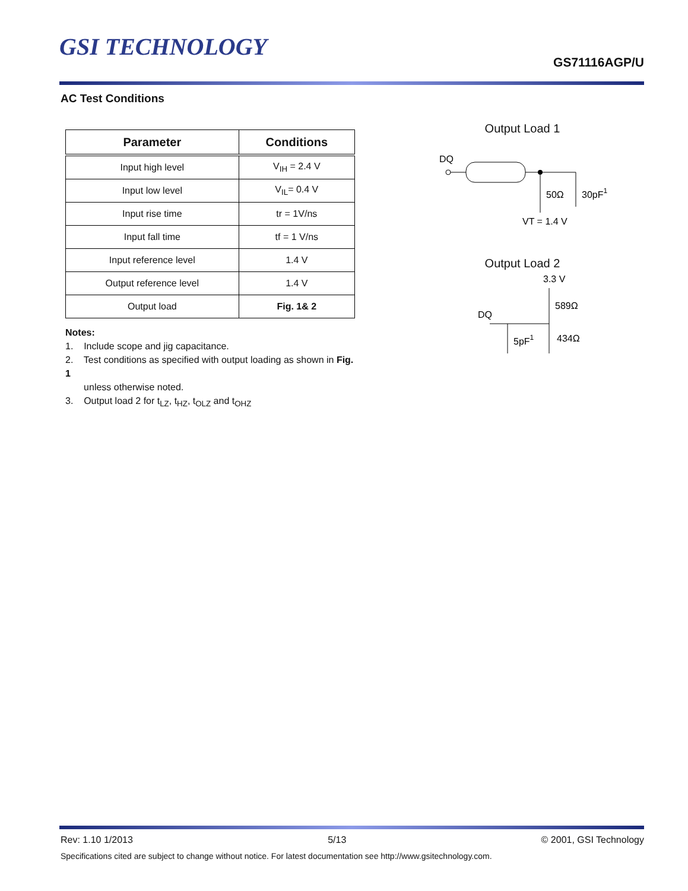GSI TECHNOLOGY
GS71116AGP/U
AC Test Conditions
| Parameter | Conditions |
| --- | --- |
| Input high level | V<sub>IH</sub> = 2.4 V |
| Input low level | V<sub>IL</sub>= 0.4 V |
| Input rise time | tr = 1V/ns |
| Input fall time | tf = 1 V/ns |
| Input reference level | 1.4 V |
| Output reference level | 1.4 V |
| Output load | Fig. 1& 2 |
Notes:
1. Include scope and jig capacitance.
2. Test conditions as specified with output loading as shown in Fig. 1
unless otherwise noted.
3. Output load 2 for t<sub>LZ</sub>, t<sub>HZ</sub>, t<sub>OLZ</sub> and t<sub>OHZ</sub>
Output Load 1
DQ
50Ω
30pF1
VT = 1.4 V
Output Load 2
3.3 V
DQ
589Ω
5pF1
434Ω
Rev: 1.10 1/2013 5/13 © 2001, GSI Technology
Specifications cited are subject to change without notice. For latest documentation see http://www.gsitechnology.com.